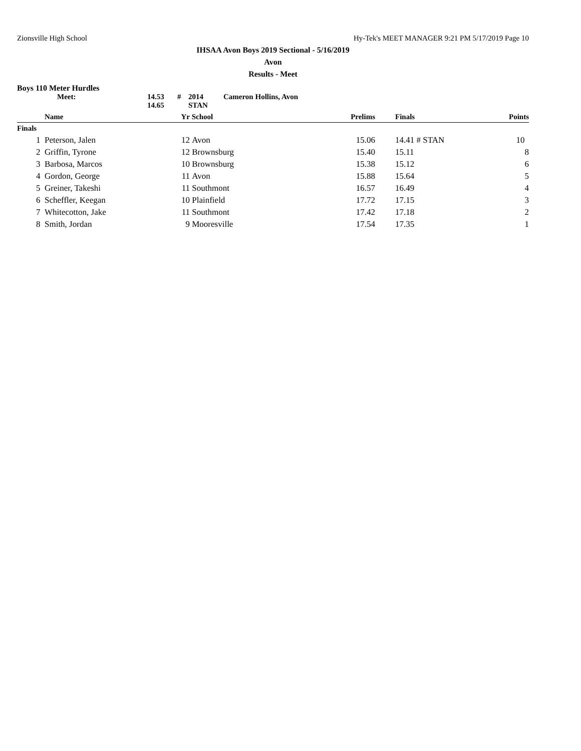Zionsville High School Hy-Tek's MEET MANAGER 9:21 PM 5/17/2019 Page 10
IHSAA Avon Boys 2019 Sectional - 5/16/2019
Avon
Results - Meet
Boys 110 Meter Hurdles
Meet: 14.53 # 2014 Cameron Hollins, Avon 14.65 STAN
| | Name | Yr | School | Prelims | | Finals | Points |
| --- | --- | --- | --- | --- | --- | --- | --- |
| Finals | | | | | | | |
| 1 | Peterson, Jalen | 12 | Avon | 15.06 | | 14.41 # STAN | 10 |
| 2 | Griffin, Tyrone | 12 | Brownsburg | 15.40 | | 15.11 | 8 |
| 3 | Barbosa, Marcos | 10 | Brownsburg | 15.38 | | 15.12 | 6 |
| 4 | Gordon, George | 11 | Avon | 15.88 | | 15.64 | 5 |
| 5 | Greiner, Takeshi | 11 | Southmont | 16.57 | | 16.49 | 4 |
| 6 | Scheffler, Keegan | 10 | Plainfield | 17.72 | | 17.15 | 3 |
| 7 | Whitecotton, Jake | 11 | Southmont | 17.42 | | 17.18 | 2 |
| 8 | Smith, Jordan | 9 | Mooresville | 17.54 | | 17.35 | 1 |